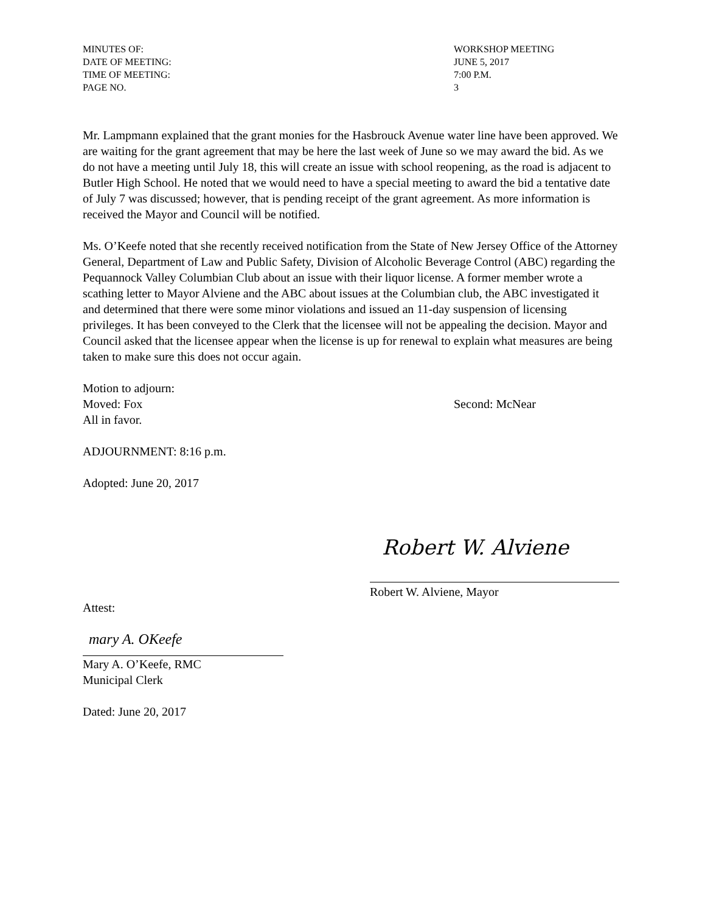MINUTES OF:
WORKSHOP MEETING
DATE OF MEETING:
JUNE 5, 2017
TIME OF MEETING:
7:00 P.M.
PAGE NO.
3
Mr. Lampmann explained that the grant monies for the Hasbrouck Avenue water line have been approved. We are waiting for the grant agreement that may be here the last week of June so we may award the bid. As we do not have a meeting until July 18, this will create an issue with school reopening, as the road is adjacent to Butler High School. He noted that we would need to have a special meeting to award the bid a tentative date of July 7 was discussed; however, that is pending receipt of the grant agreement. As more information is received the Mayor and Council will be notified.
Ms. O’Keefe noted that she recently received notification from the State of New Jersey Office of the Attorney General, Department of Law and Public Safety, Division of Alcoholic Beverage Control (ABC) regarding the Pequannock Valley Columbian Club about an issue with their liquor license. A former member wrote a scathing letter to Mayor Alviene and the ABC about issues at the Columbian club, the ABC investigated it and determined that there were some minor violations and issued an 11-day suspension of licensing privileges. It has been conveyed to the Clerk that the licensee will not be appealing the decision. Mayor and Council asked that the licensee appear when the license is up for renewal to explain what measures are being taken to make sure this does not occur again.
Motion to adjourn:
Moved: Fox
Second: McNear
All in favor.
ADJOURNMENT: 8:16 p.m.
Adopted: June 20, 2017
Robert W. Alviene
Robert W. Alviene, Mayor
Attest:
mary A. OKeefe
Mary A. O’Keefe, RMC
Municipal Clerk
Dated: June 20, 2017